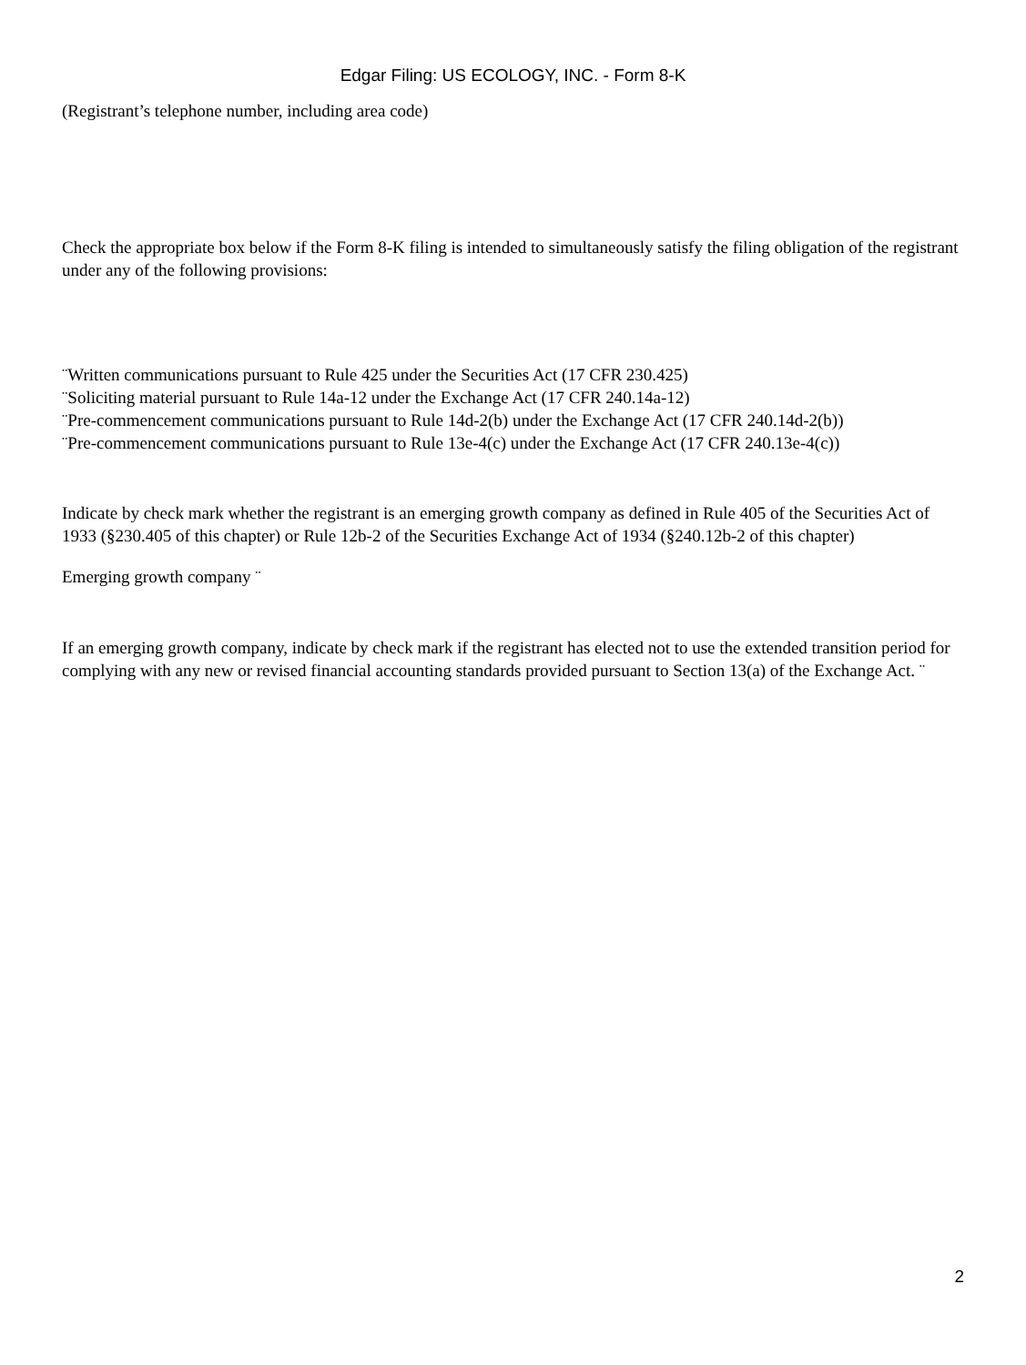Edgar Filing: US ECOLOGY, INC. - Form 8-K
(Registrant’s telephone number, including area code)
Check the appropriate box below if the Form 8-K filing is intended to simultaneously satisfy the filing obligation of the registrant under any of the following provisions:
¨Written communications pursuant to Rule 425 under the Securities Act (17 CFR 230.425)
¨Soliciting material pursuant to Rule 14a-12 under the Exchange Act (17 CFR 240.14a-12)
¨Pre-commencement communications pursuant to Rule 14d-2(b) under the Exchange Act (17 CFR 240.14d-2(b))
¨Pre-commencement communications pursuant to Rule 13e-4(c) under the Exchange Act (17 CFR 240.13e-4(c))
Indicate by check mark whether the registrant is an emerging growth company as defined in Rule 405 of the Securities Act of 1933 (§230.405 of this chapter) or Rule 12b-2 of the Securities Exchange Act of 1934 (§240.12b-2 of this chapter)
Emerging growth company ¨
If an emerging growth company, indicate by check mark if the registrant has elected not to use the extended transition period for complying with any new or revised financial accounting standards provided pursuant to Section 13(a) of the Exchange Act. ¨
2